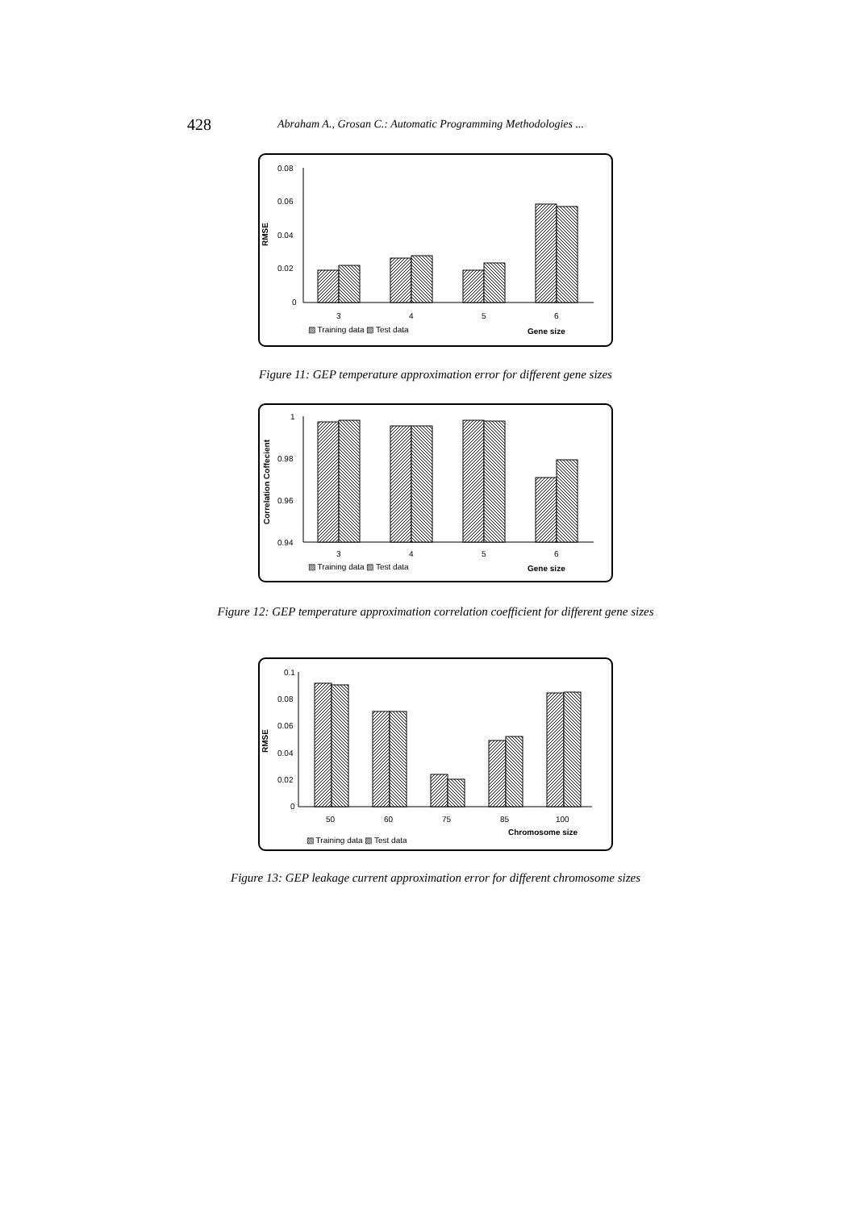428 Abraham A., Grosan C.: Automatic Programming Methodologies ...
0.08
0.06
0.04
0.02
0
RMSE
3
4
5
6
▨ Training data ▧ Test data
Gene size
Figure 11: GEP temperature approximation error for different gene sizes
1
0.98
0.96
0.94
Correlation Coffecient
3
4
5
6
▨ Training data ▧ Test data
Gene size
Figure 12: GEP temperature approximation correlation coefficient for different gene sizes
0.1
0.08
0.06
0.04
0.02
0
RMSE
50
60
75
85
100
Chromosome size
▨ Training data ▧ Test data
Figure 13: GEP leakage current approximation error for different chromosome sizes